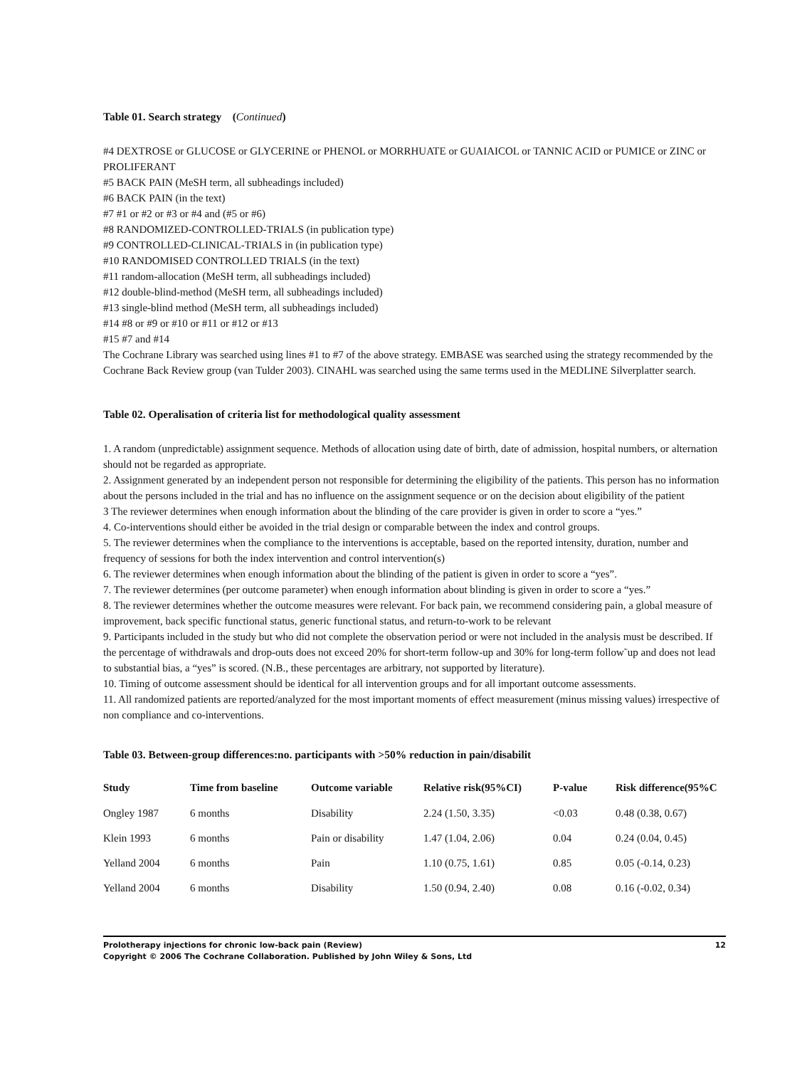Table 01. Search strategy (Continued)
#4 DEXTROSE or GLUCOSE or GLYCERINE or PHENOL or MORRHUATE or GUAIAICOL or TANNIC ACID or PUMICE or ZINC or PROLIFERANT
#5 BACK PAIN (MeSH term, all subheadings included)
#6 BACK PAIN (in the text)
#7 #1 or #2 or #3 or #4 and (#5 or #6)
#8 RANDOMIZED-CONTROLLED-TRIALS (in publication type)
#9 CONTROLLED-CLINICAL-TRIALS in (in publication type)
#10 RANDOMISED CONTROLLED TRIALS (in the text)
#11 random-allocation (MeSH term, all subheadings included)
#12 double-blind-method (MeSH term, all subheadings included)
#13 single-blind method (MeSH term, all subheadings included)
#14 #8 or #9 or #10 or #11 or #12 or #13
#15 #7 and #14
The Cochrane Library was searched using lines #1 to #7 of the above strategy. EMBASE was searched using the strategy recommended by the Cochrane Back Review group (van Tulder 2003). CINAHL was searched using the same terms used in the MEDLINE Silverplatter search.
Table 02. Operalisation of criteria list for methodological quality assessment
1. A random (unpredictable) assignment sequence. Methods of allocation using date of birth, date of admission, hospital numbers, or alternation should not be regarded as appropriate.
2. Assignment generated by an independent person not responsible for determining the eligibility of the patients. This person has no information about the persons included in the trial and has no influence on the assignment sequence or on the decision about eligibility of the patient
3 The reviewer determines when enough information about the blinding of the care provider is given in order to score a “yes.”
4. Co-interventions should either be avoided in the trial design or comparable between the index and control groups.
5. The reviewer determines when the compliance to the interventions is acceptable, based on the reported intensity, duration, number and frequency of sessions for both the index intervention and control intervention(s)
6. The reviewer determines when enough information about the blinding of the patient is given in order to score a “yes”.
7. The reviewer determines (per outcome parameter) when enough information about blinding is given in order to score a “yes.”
8. The reviewer determines whether the outcome measures were relevant. For back pain, we recommend considering pain, a global measure of improvement, back specific functional status, generic functional status, and return-to-work to be relevant
9. Participants included in the study but who did not complete the observation period or were not included in the analysis must be described. If the percentage of withdrawals and drop-outs does not exceed 20% for short-term follow-up and 30% for long-term follow˜up and does not lead to substantial bias, a “yes” is scored. (N.B., these percentages are arbitrary, not supported by literature).
10. Timing of outcome assessment should be identical for all intervention groups and for all important outcome assessments.
11. All randomized patients are reported/analyzed for the most important moments of effect measurement (minus missing values) irrespective of non compliance and co-interventions.
Table 03. Between-group differences:no. participants with >50% reduction in pain/disabilit
| Study | Time from baseline | Outcome variable | Relative risk(95%CI) | P-value | Risk difference(95%C |
| --- | --- | --- | --- | --- | --- |
| Ongley 1987 | 6 months | Disability | 2.24 (1.50, 3.35) | <0.03 | 0.48 (0.38, 0.67) |
| Klein 1993 | 6 months | Pain or disability | 1.47 (1.04, 2.06) | 0.04 | 0.24 (0.04, 0.45) |
| Yelland 2004 | 6 months | Pain | 1.10 (0.75, 1.61) | 0.85 | 0.05 (-0.14, 0.23) |
| Yelland 2004 | 6 months | Disability | 1.50 (0.94, 2.40) | 0.08 | 0.16 (-0.02, 0.34) |
Prolotherapy injections for chronic low-back pain (Review) 12
Copyright © 2006 The Cochrane Collaboration. Published by John Wiley & Sons, Ltd